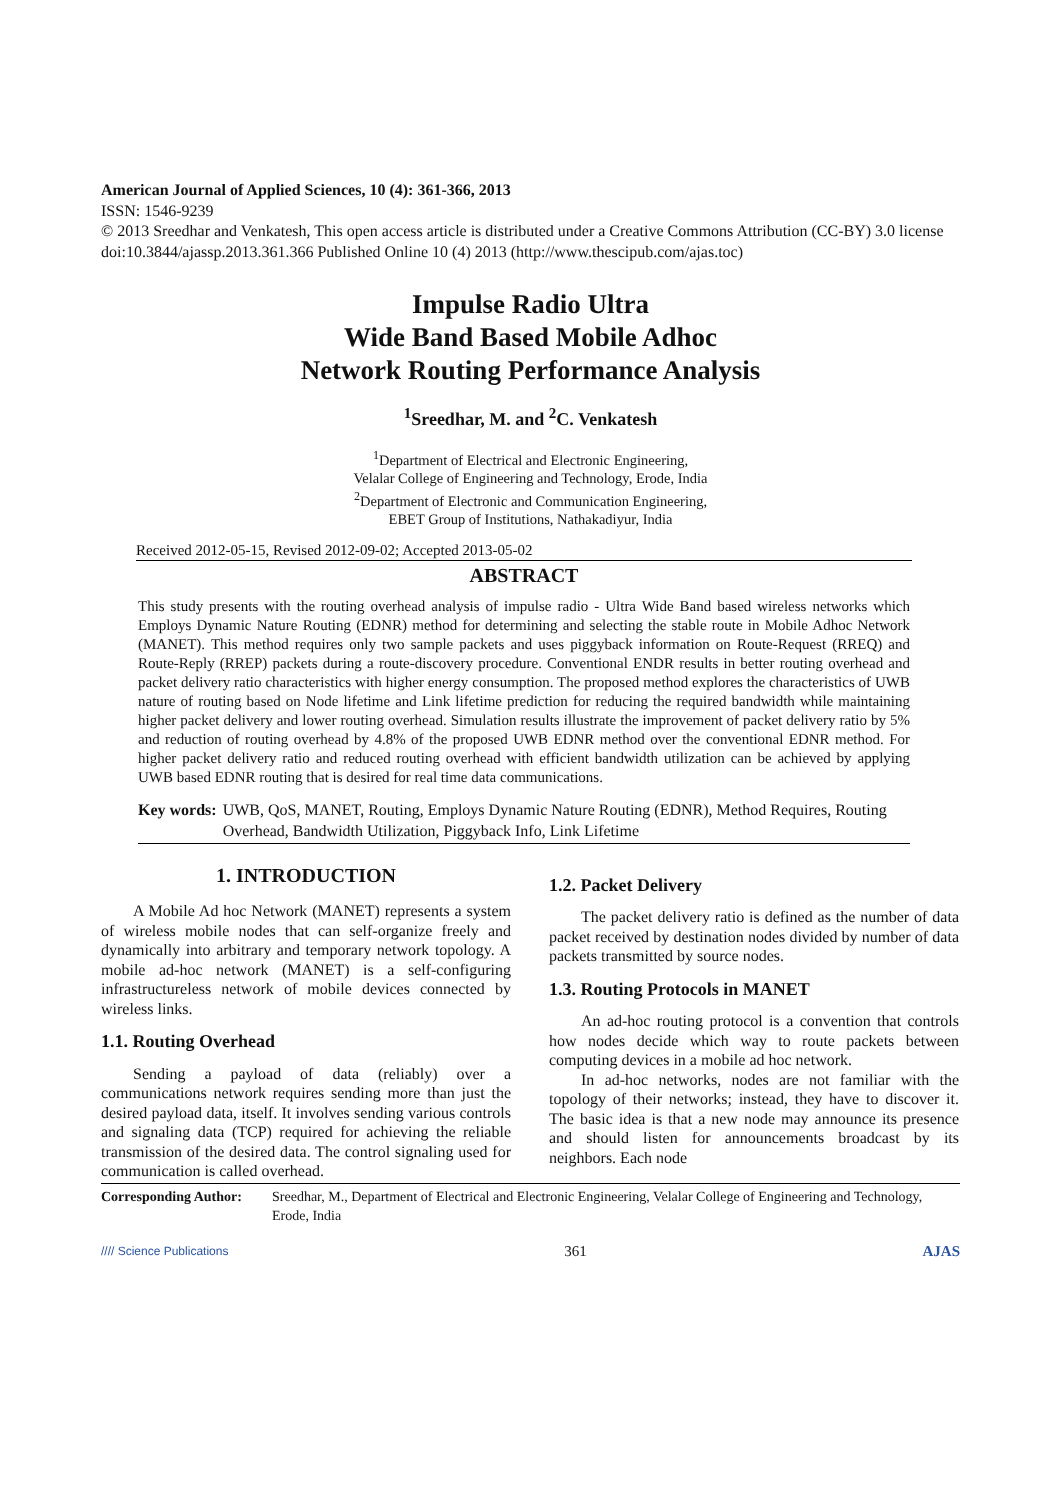American Journal of Applied Sciences, 10 (4): 361-366, 2013
ISSN: 1546-9239
© 2013 Sreedhar and Venkatesh, This open access article is distributed under a Creative Commons Attribution (CC-BY) 3.0 license
doi:10.3844/ajassp.2013.361.366 Published Online 10 (4) 2013 (http://www.thescipub.com/ajas.toc)
Impulse Radio Ultra
Wide Band Based Mobile Adhoc
Network Routing Performance Analysis
<sup>1</sup> Sreedhar, M. and <sup>2</sup>C. Venkatesh
<sup>1</sup> Department of Electrical and Electronic Engineering,
Velalar College of Engineering and Technology, Erode, India
<sup>2</sup> Department of Electronic and Communication Engineering,
EBET Group of Institutions, Nathakadiyur, India
Received 2012-05-15, Revised 2012-09-02; Accepted 2013-05-02
ABSTRACT
This study presents with the routing overhead analysis of impulse radio - Ultra Wide Band based wireless networks which Employs Dynamic Nature Routing (EDNR) method for determining and selecting the stable route in Mobile Adhoc Network (MANET). This method requires only two sample packets and uses piggyback information on Route-Request (RREQ) and Route-Reply (RREP) packets during a route-discovery procedure. Conventional ENDR results in better routing overhead and packet delivery ratio characteristics with higher energy consumption. The proposed method explores the characteristics of UWB nature of routing based on Node lifetime and Link lifetime prediction for reducing the required bandwidth while maintaining higher packet delivery and lower routing overhead. Simulation results illustrate the improvement of packet delivery ratio by 5% and reduction of routing overhead by 4.8% of the proposed UWB EDNR method over the conventional EDNR method. For higher packet delivery ratio and reduced routing overhead with efficient bandwidth utilization can be achieved by applying UWB based EDNR routing that is desired for real time data communications.
Key words: UWB, QoS, MANET, Routing, Employs Dynamic Nature Routing (EDNR), Method Requires, Routing Overhead, Bandwidth Utilization, Piggyback Info, Link Lifetime
1. INTRODUCTION
A Mobile Ad hoc Network (MANET) represents a system of wireless mobile nodes that can self-organize freely and dynamically into arbitrary and temporary network topology. A mobile ad-hoc network (MANET) is a self-configuring infrastructureless network of mobile devices connected by wireless links.
1.1. Routing Overhead
Sending a payload of data (reliably) over a communications network requires sending more than just the desired payload data, itself. It involves sending various controls and signaling data (TCP) required for achieving the reliable transmission of the desired data. The control signaling used for communication is called overhead.
1.2. Packet Delivery
The packet delivery ratio is defined as the number of data packet received by destination nodes divided by number of data packets transmitted by source nodes.
1.3. Routing Protocols in MANET
An ad-hoc routing protocol is a convention that controls how nodes decide which way to route packets between computing devices in a mobile ad hoc network.
In ad-hoc networks, nodes are not familiar with the topology of their networks; instead, they have to discover it. The basic idea is that a new node may announce its presence and should listen for announcements broadcast by its neighbors. Each node
Corresponding Author: Sreedhar, M., Department of Electrical and Electronic Engineering, Velalar College of Engineering and Technology, Erode, India
//// Science Publications 361 AJAS